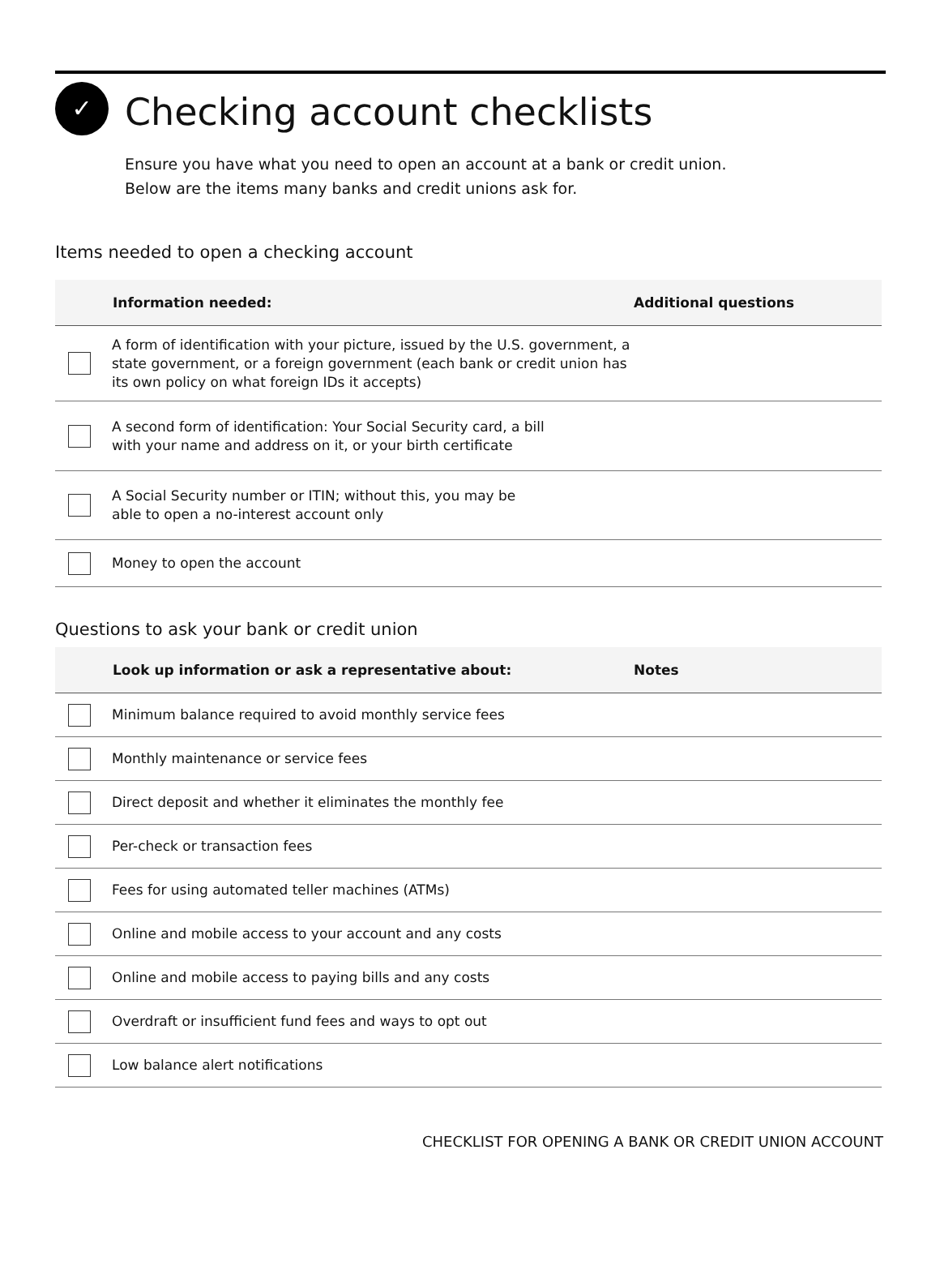✓
Checking account checklists
Ensure you have what you need to open an account at a bank or credit union.
Below are the items many banks and credit unions ask for.
Items needed to open a checking account
| | Information needed: | Additional questions |
| --- | --- | --- |
| | A form of identification with your picture, issued by the U.S. government, a state government, or a foreign government (each bank or credit union has its own policy on what foreign IDs it accepts) | |
| | A second form of identification: Your Social Security card, a bill with your name and address on it, or your birth certificate | |
| | A Social Security number or ITIN; without this, you may be able to open a no-interest account only | |
| | Money to open the account | |
Questions to ask your bank or credit union
| | Look up information or ask a representative about: | Notes |
| --- | --- | --- |
| | Minimum balance required to avoid monthly service fees | |
| | Monthly maintenance or service fees | |
| | Direct deposit and whether it eliminates the monthly fee | |
| | Per-check or transaction fees | |
| | Fees for using automated teller machines (ATMs) | |
| | Online and mobile access to your account and any costs | |
| | Online and mobile access to paying bills and any costs | |
| | Overdraft or insufficient fund fees and ways to opt out | |
| | Low balance alert notifications | |
CHECKLIST FOR OPENING A BANK OR CREDIT UNION ACCOUNT